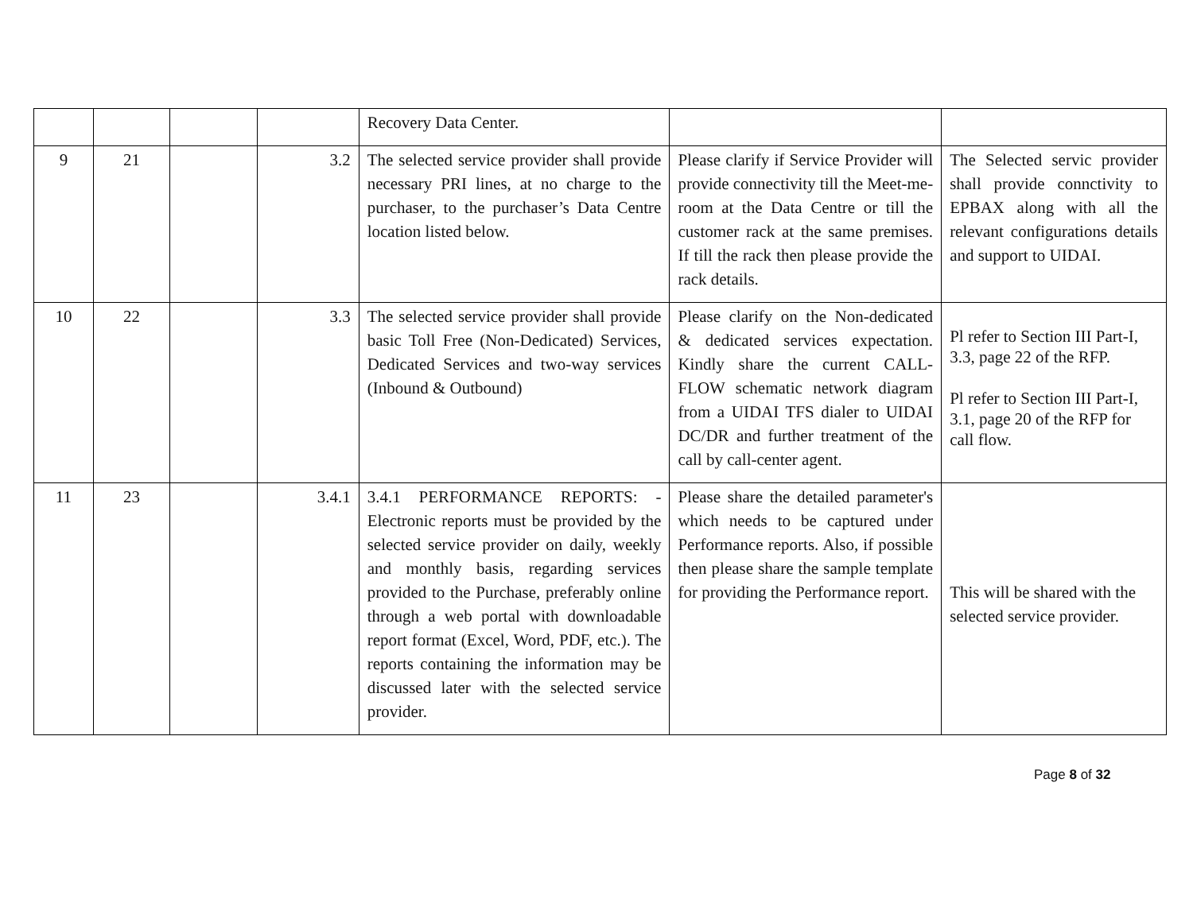| | | | | Recovery Data Center. | | |
| 9 | 21 | | 3.2 | The selected service provider shall provide necessary PRI lines, at no charge to the purchaser, to the purchaser’s Data Centre location listed below. | Please clarify if Service Provider will provide connectivity till the Meet-me-room at the Data Centre or till the customer rack at the same premises. If till the rack then please provide the rack details. | The Selected servic provider shall provide connctivity to EPBAX along with all the relevant configurations details and support to UIDAI. |
| 10 | 22 | | 3.3 | The selected service provider shall provide basic Toll Free (Non-Dedicated) Services, Dedicated Services and two-way services (Inbound & Outbound) | Please clarify on the Non-dedicated & dedicated services expectation. Kindly share the current CALL-FLOW schematic network diagram from a UIDAI TFS dialer to UIDAI DC/DR and further treatment of the call by call-center agent. | Pl refer to Section III Part-I, 3.3, page 22 of the RFP. Pl refer to Section III Part-I, 3.1, page 20 of the RFP for call flow. |
| 11 | 23 | | 3.4.1 | 3.4.1 PERFORMANCE REPORTS: - Electronic reports must be provided by the selected service provider on daily, weekly and monthly basis, regarding services provided to the Purchase, preferably online through a web portal with downloadable report format (Excel, Word, PDF, etc.). The reports containing the information may be discussed later with the selected service provider. | Please share the detailed parameter's which needs to be captured under Performance reports. Also, if possible then please share the sample template for providing the Performance report. | This will be shared with the selected service provider. |
Page 8 of 32